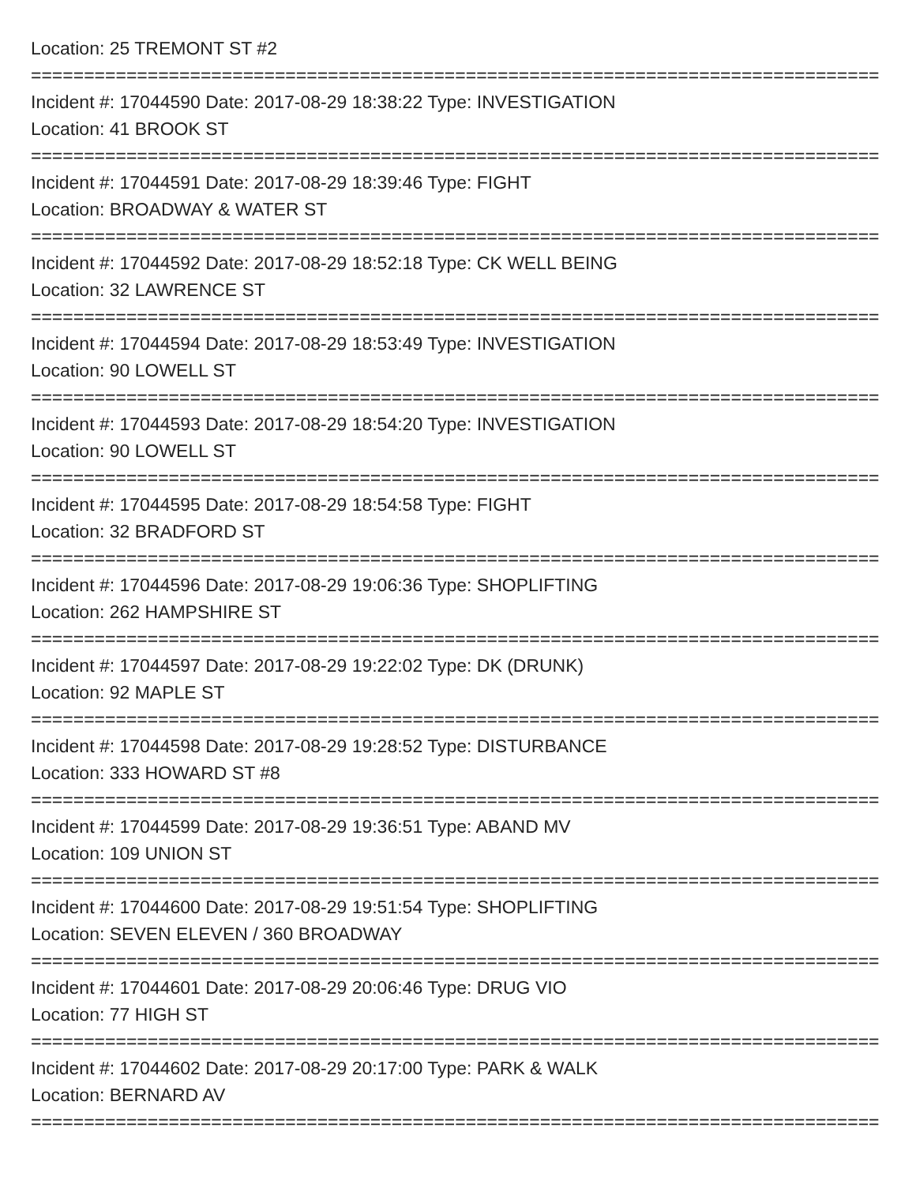Location: 25 TREMONT ST #2
=====================================================================================
Incident #: 17044590 Date: 2017-08-29 18:38:22 Type: INVESTIGATION
Location: 41 BROOK ST
=====================================================================================
Incident #: 17044591 Date: 2017-08-29 18:39:46 Type: FIGHT
Location: BROADWAY & WATER ST
=====================================================================================
Incident #: 17044592 Date: 2017-08-29 18:52:18 Type: CK WELL BEING
Location: 32 LAWRENCE ST
=====================================================================================
Incident #: 17044594 Date: 2017-08-29 18:53:49 Type: INVESTIGATION
Location: 90 LOWELL ST
=====================================================================================
Incident #: 17044593 Date: 2017-08-29 18:54:20 Type: INVESTIGATION
Location: 90 LOWELL ST
=====================================================================================
Incident #: 17044595 Date: 2017-08-29 18:54:58 Type: FIGHT
Location: 32 BRADFORD ST
=====================================================================================
Incident #: 17044596 Date: 2017-08-29 19:06:36 Type: SHOPLIFTING
Location: 262 HAMPSHIRE ST
=====================================================================================
Incident #: 17044597 Date: 2017-08-29 19:22:02 Type: DK (DRUNK)
Location: 92 MAPLE ST
=====================================================================================
Incident #: 17044598 Date: 2017-08-29 19:28:52 Type: DISTURBANCE
Location: 333 HOWARD ST #8
=====================================================================================
Incident #: 17044599 Date: 2017-08-29 19:36:51 Type: ABAND MV
Location: 109 UNION ST
=====================================================================================
Incident #: 17044600 Date: 2017-08-29 19:51:54 Type: SHOPLIFTING
Location: SEVEN ELEVEN / 360 BROADWAY
=====================================================================================
Incident #: 17044601 Date: 2017-08-29 20:06:46 Type: DRUG VIO
Location: 77 HIGH ST
=====================================================================================
Incident #: 17044602 Date: 2017-08-29 20:17:00 Type: PARK & WALK
Location: BERNARD AV
=====================================================================================